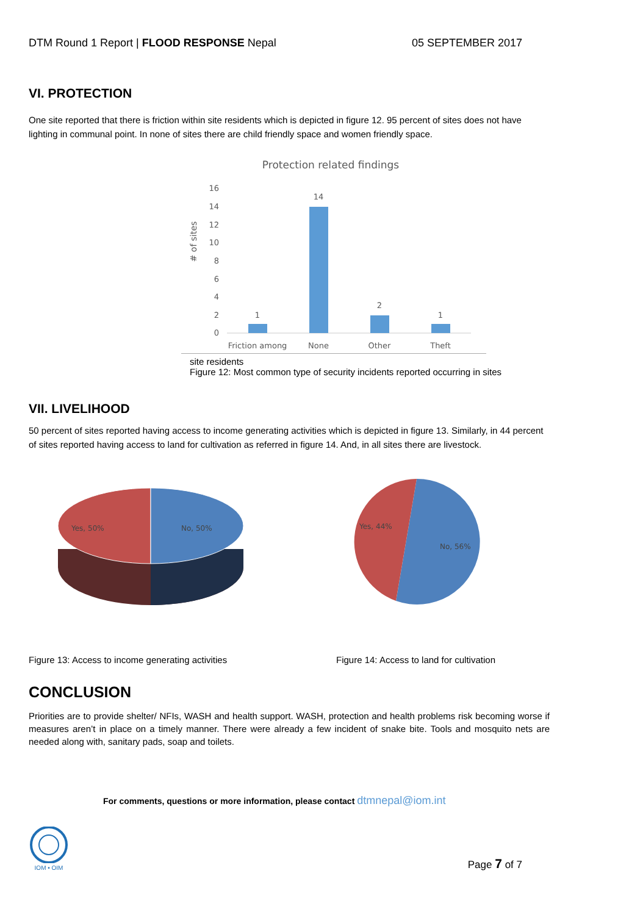DTM Round 1 Report | FLOOD RESPONSE Nepal 05 SEPTEMBER 2017
VI. PROTECTION
One site reported that there is friction within site residents which is depicted in figure 12. 95 percent of sites does not have lighting in communal point. In none of sites there are child friendly space and women friendly space.
Protection related findings
16
14
12
10
8
6
4
2
0
# of sites
1
14
2
1
Friction among
None
Other
Theft
site residents
Figure 12: Most common type of security incidents reported occurring in sites
VII. LIVELIHOOD
50 percent of sites reported having access to income generating activities which is depicted in figure 13. Similarly, in 44 percent of sites reported having access to land for cultivation as referred in figure 14. And, in all sites there are livestock.
Yes, 50%
No, 50%
Yes, 44%
No, 56%
Figure 13: Access to income generating activities Figure 14: Access to land for cultivation
CONCLUSION
Priorities are to provide shelter/ NFIs, WASH and health support. WASH, protection and health problems risk becoming worse if measures aren’t in place on a timely manner. There were already a few incident of snake bite. Tools and mosquito nets are needed along with, sanitary pads, soap and toilets.
For comments, questions or more information, please contact dtmnepal@iom.int
IOM • OIM
Page 7 of 7